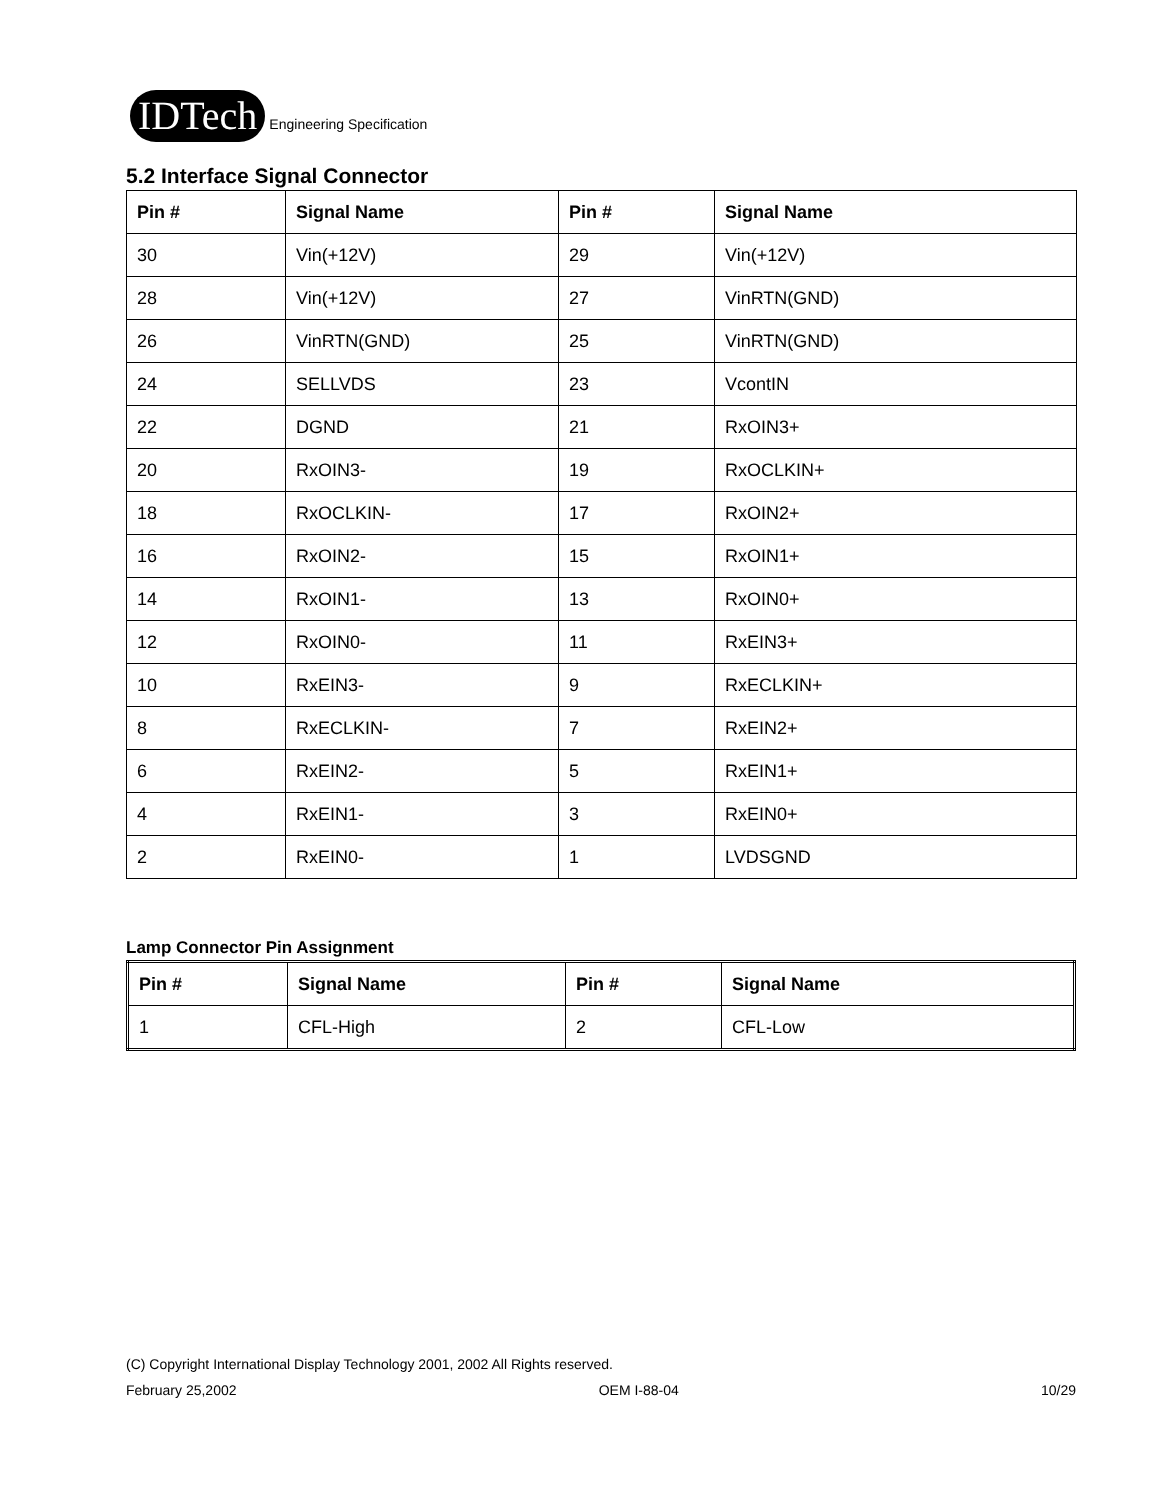IDTech Engineering Specification
5.2 Interface Signal Connector
| Pin # | Signal Name | Pin # | Signal Name |
| --- | --- | --- | --- |
| 30 | Vin(+12V) | 29 | Vin(+12V) |
| 28 | Vin(+12V) | 27 | VinRTN(GND) |
| 26 | VinRTN(GND) | 25 | VinRTN(GND) |
| 24 | SELLVDS | 23 | VcontIN |
| 22 | DGND | 21 | RxOIN3+ |
| 20 | RxOIN3- | 19 | RxOCLKIN+ |
| 18 | RxOCLKIN- | 17 | RxOIN2+ |
| 16 | RxOIN2- | 15 | RxOIN1+ |
| 14 | RxOIN1- | 13 | RxOIN0+ |
| 12 | RxOIN0- | 11 | RxEIN3+ |
| 10 | RxEIN3- | 9 | RxECLKIN+ |
| 8 | RxECLKIN- | 7 | RxEIN2+ |
| 6 | RxEIN2- | 5 | RxEIN1+ |
| 4 | RxEIN1- | 3 | RxEIN0+ |
| 2 | RxEIN0- | 1 | LVDSGND |
Lamp Connector Pin Assignment
| Pin # | Signal Name | Pin # | Signal Name |
| --- | --- | --- | --- |
| 1 | CFL-High | 2 | CFL-Low |
(C) Copyright International Display Technology 2001, 2002 All Rights reserved.
February 25,2002 OEM I-88-04 10/29